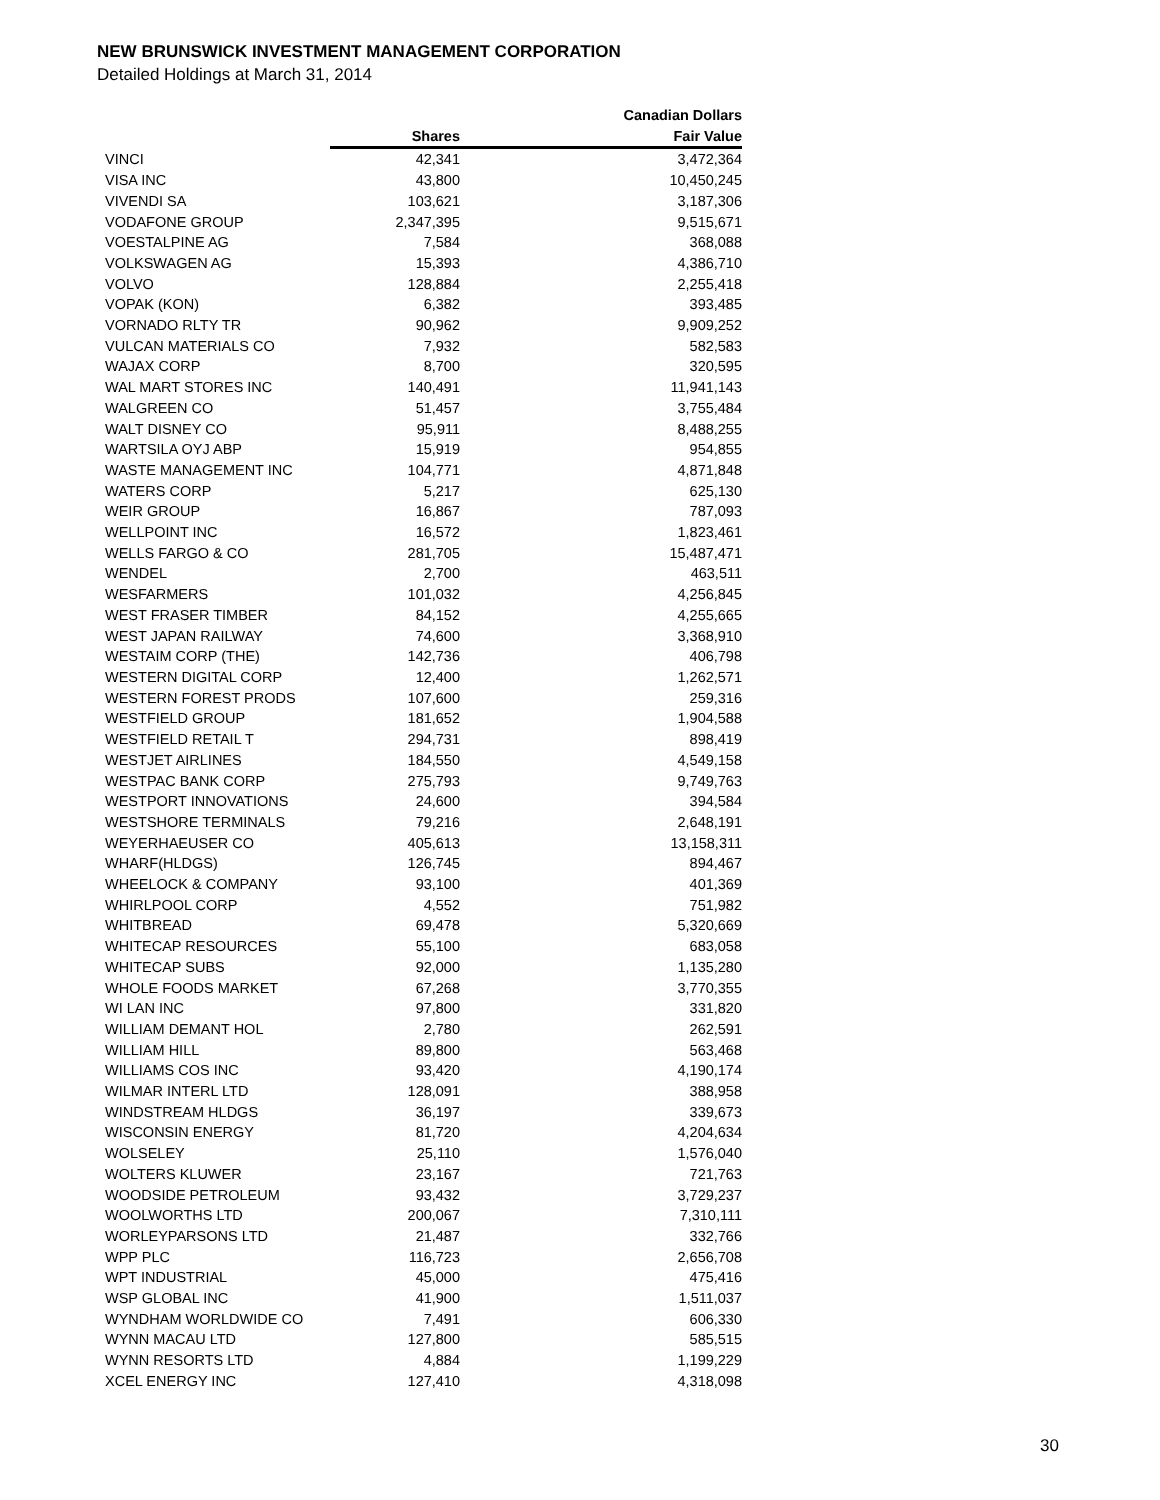NEW BRUNSWICK INVESTMENT MANAGEMENT CORPORATION
Detailed Holdings at March 31, 2014
| | | Canadian Dollars |
| --- | --- | --- |
| | Shares | Fair Value |
| VINCI | 42,341 | 3,472,364 |
| VISA INC | 43,800 | 10,450,245 |
| VIVENDI SA | 103,621 | 3,187,306 |
| VODAFONE GROUP | 2,347,395 | 9,515,671 |
| VOESTALPINE AG | 7,584 | 368,088 |
| VOLKSWAGEN AG | 15,393 | 4,386,710 |
| VOLVO | 128,884 | 2,255,418 |
| VOPAK (KON) | 6,382 | 393,485 |
| VORNADO RLTY TR | 90,962 | 9,909,252 |
| VULCAN MATERIALS CO | 7,932 | 582,583 |
| WAJAX CORP | 8,700 | 320,595 |
| WAL MART STORES INC | 140,491 | 11,941,143 |
| WALGREEN CO | 51,457 | 3,755,484 |
| WALT DISNEY CO | 95,911 | 8,488,255 |
| WARTSILA OYJ ABP | 15,919 | 954,855 |
| WASTE MANAGEMENT INC | 104,771 | 4,871,848 |
| WATERS CORP | 5,217 | 625,130 |
| WEIR GROUP | 16,867 | 787,093 |
| WELLPOINT INC | 16,572 | 1,823,461 |
| WELLS FARGO & CO | 281,705 | 15,487,471 |
| WENDEL | 2,700 | 463,511 |
| WESFARMERS | 101,032 | 4,256,845 |
| WEST FRASER TIMBER | 84,152 | 4,255,665 |
| WEST JAPAN RAILWAY | 74,600 | 3,368,910 |
| WESTAIM CORP (THE) | 142,736 | 406,798 |
| WESTERN DIGITAL CORP | 12,400 | 1,262,571 |
| WESTERN FOREST PRODS | 107,600 | 259,316 |
| WESTFIELD GROUP | 181,652 | 1,904,588 |
| WESTFIELD RETAIL T | 294,731 | 898,419 |
| WESTJET AIRLINES | 184,550 | 4,549,158 |
| WESTPAC BANK CORP | 275,793 | 9,749,763 |
| WESTPORT INNOVATIONS | 24,600 | 394,584 |
| WESTSHORE TERMINALS | 79,216 | 2,648,191 |
| WEYERHAEUSER CO | 405,613 | 13,158,311 |
| WHARF(HLDGS) | 126,745 | 894,467 |
| WHEELOCK & COMPANY | 93,100 | 401,369 |
| WHIRLPOOL CORP | 4,552 | 751,982 |
| WHITBREAD | 69,478 | 5,320,669 |
| WHITECAP RESOURCES | 55,100 | 683,058 |
| WHITECAP SUBS | 92,000 | 1,135,280 |
| WHOLE FOODS MARKET | 67,268 | 3,770,355 |
| WI LAN INC | 97,800 | 331,820 |
| WILLIAM DEMANT HOL | 2,780 | 262,591 |
| WILLIAM HILL | 89,800 | 563,468 |
| WILLIAMS COS INC | 93,420 | 4,190,174 |
| WILMAR INTERL LTD | 128,091 | 388,958 |
| WINDSTREAM HLDGS | 36,197 | 339,673 |
| WISCONSIN ENERGY | 81,720 | 4,204,634 |
| WOLSELEY | 25,110 | 1,576,040 |
| WOLTERS KLUWER | 23,167 | 721,763 |
| WOODSIDE PETROLEUM | 93,432 | 3,729,237 |
| WOOLWORTHS LTD | 200,067 | 7,310,111 |
| WORLEYPARSONS LTD | 21,487 | 332,766 |
| WPP PLC | 116,723 | 2,656,708 |
| WPT INDUSTRIAL | 45,000 | 475,416 |
| WSP GLOBAL INC | 41,900 | 1,511,037 |
| WYNDHAM WORLDWIDE CO | 7,491 | 606,330 |
| WYNN MACAU LTD | 127,800 | 585,515 |
| WYNN RESORTS LTD | 4,884 | 1,199,229 |
| XCEL ENERGY INC | 127,410 | 4,318,098 |
30